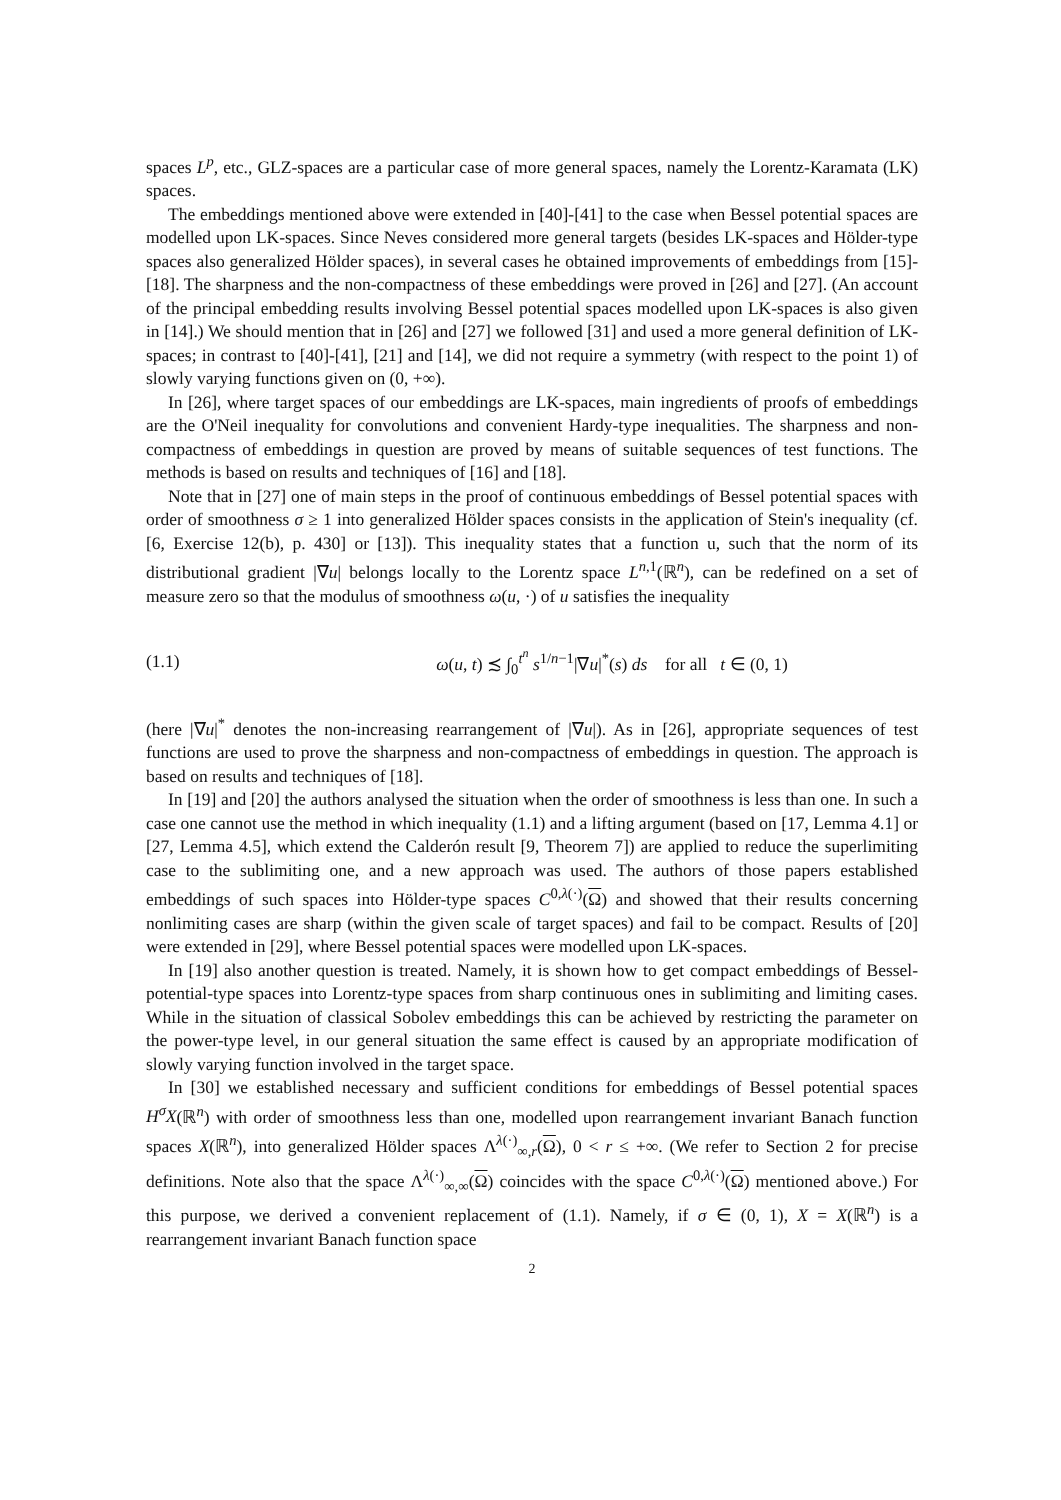spaces L<sup>p</sup>, etc., GLZ-spaces are a particular case of more general spaces, namely the Lorentz-Karamata (LK) spaces.
The embeddings mentioned above were extended in [40]-[41] to the case when Bessel potential spaces are modelled upon LK-spaces. Since Neves considered more general targets (besides LK-spaces and Hölder-type spaces also generalized Hölder spaces), in several cases he obtained improvements of embeddings from [15]-[18]. The sharpness and the non-compactness of these embeddings were proved in [26] and [27]. (An account of the principal embedding results involving Bessel potential spaces modelled upon LK-spaces is also given in [14].) We should mention that in [26] and [27] we followed [31] and used a more general definition of LK-spaces; in contrast to [40]-[41], [21] and [14], we did not require a symmetry (with respect to the point 1) of slowly varying functions given on (0, +∞).
In [26], where target spaces of our embeddings are LK-spaces, main ingredients of proofs of embeddings are the O'Neil inequality for convolutions and convenient Hardy-type inequalities. The sharpness and non-compactness of embeddings in question are proved by means of suitable sequences of test functions. The methods is based on results and techniques of [16] and [18].
Note that in [27] one of main steps in the proof of continuous embeddings of Bessel potential spaces with order of smoothness σ ≥ 1 into generalized Hölder spaces consists in the application of Stein's inequality (cf. [6, Exercise 12(b), p. 430] or [13]). This inequality states that a function u, such that the norm of its distributional gradient |∇u| belongs locally to the Lorentz space L<sup>n,1</sup>(ℝ<sup>n</sup>), can be redefined on a set of measure zero so that the modulus of smoothness ω(u, ·) of u satisfies the inequality
(1.1) ω(u, t) ≾ ∫<sub>0</sub><sup>t<sup>n</sup></sup> s<sup>1/n−1</sup>|∇u|<sup>*</sup>(s) ds for all t ∈ (0, 1)
(here |∇u|<sup>*</sup> denotes the non-increasing rearrangement of |∇u|). As in [26], appropriate sequences of test functions are used to prove the sharpness and non-compactness of embeddings in question. The approach is based on results and techniques of [18].
In [19] and [20] the authors analysed the situation when the order of smoothness is less than one. In such a case one cannot use the method in which inequality (1.1) and a lifting argument (based on [17, Lemma 4.1] or [27, Lemma 4.5], which extend the Calderón result [9, Theorem 7]) are applied to reduce the superlimiting case to the sublimiting one, and a new approach was used. The authors of those papers established embeddings of such spaces into Hölder-type spaces C<sup>0,λ(·)</sup>(Ω) and showed that their results concerning nonlimiting cases are sharp (within the given scale of target spaces) and fail to be compact. Results of [20] were extended in [29], where Bessel potential spaces were modelled upon LK-spaces.
In [19] also another question is treated. Namely, it is shown how to get compact embeddings of Bessel-potential-type spaces into Lorentz-type spaces from sharp continuous ones in sublimiting and limiting cases. While in the situation of classical Sobolev embeddings this can be achieved by restricting the parameter on the power-type level, in our general situation the same effect is caused by an appropriate modification of slowly varying function involved in the target space.
In [30] we established necessary and sufficient conditions for embeddings of Bessel potential spaces H<sup>σ</sup>X(ℝ<sup>n</sup>) with order of smoothness less than one, modelled upon rearrangement invariant Banach function spaces X(ℝ<sup>n</sup>), into generalized Hölder spaces Λ<sup>λ(·)</sup><sub>∞,r</sub>(Ω), 0 < r ≤ +∞. (We refer to Section 2 for precise definitions. Note also that the space Λ<sup>λ(·)</sup><sub>∞,∞</sub>(Ω) coincides with the space C<sup>0,λ(·)</sup>(Ω) mentioned above.) For this purpose, we derived a convenient replacement of (1.1). Namely, if σ ∈ (0, 1), X = X(ℝ<sup>n</sup>) is a rearrangement invariant Banach function space
2